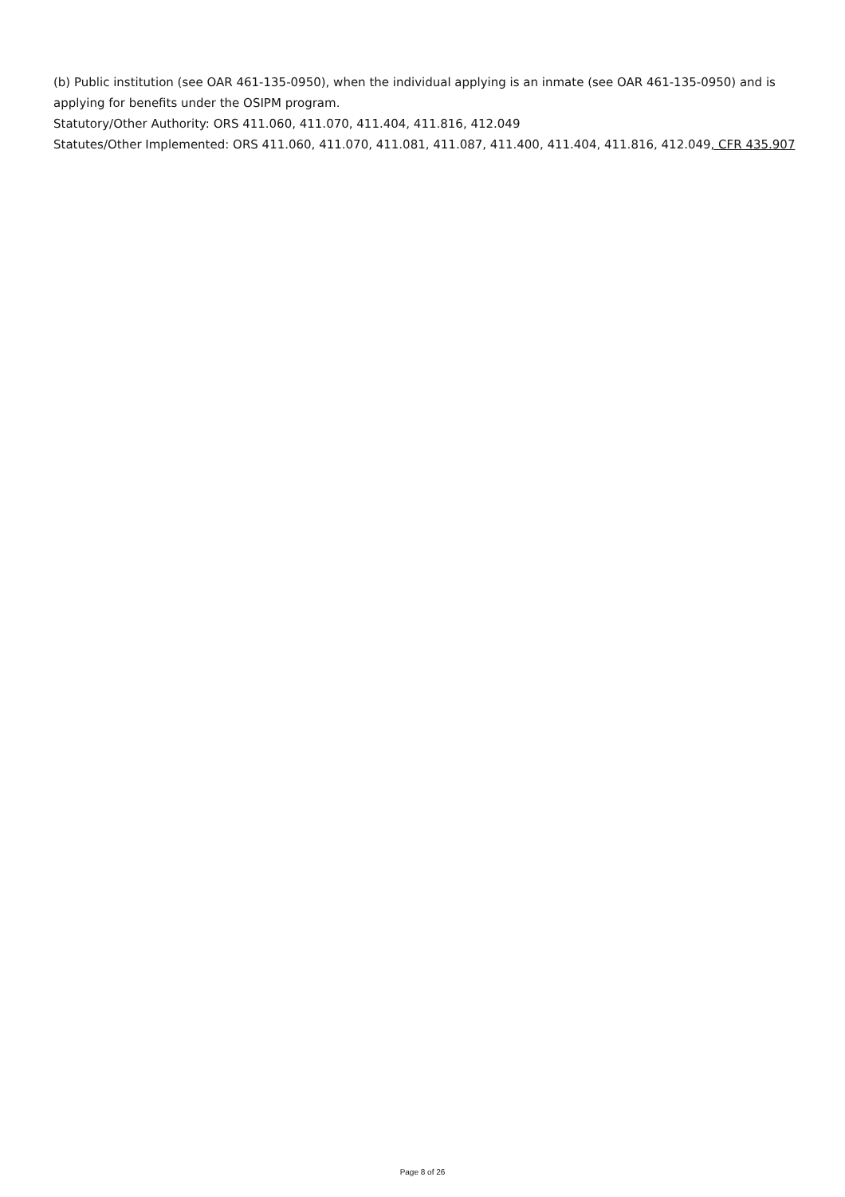(b) Public institution (see OAR 461-135-0950), when the individual applying is an inmate (see OAR 461-135-0950) and is applying for benefits under the OSIPM program.
Statutory/Other Authority: ORS 411.060, 411.070, 411.404, 411.816, 412.049
Statutes/Other Implemented: ORS 411.060, 411.070, 411.081, 411.087, 411.400, 411.404, 411.816, 412.049, CFR 435.907
Page 8 of 26